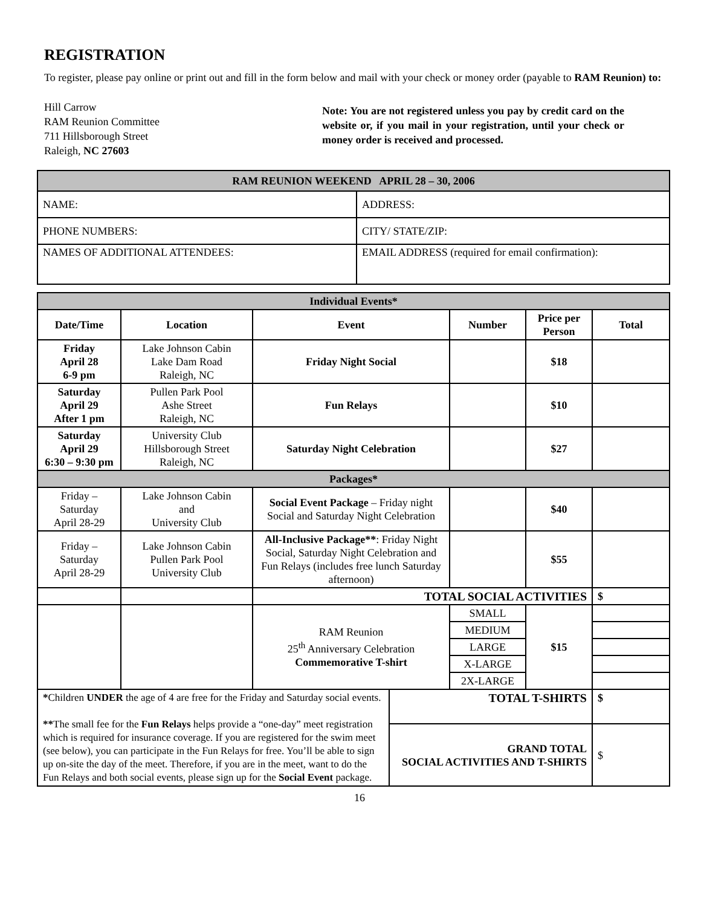REGISTRATION
To register, please pay online or print out and fill in the form below and mail with your check or money order (payable to RAM Reunion) to:
Hill Carrow
RAM Reunion Committee
711 Hillsborough Street
Raleigh, NC 27603
Note: You are not registered unless you pay by credit card on the website or, if you mail in your registration, until your check or money order is received and processed.
| RAM REUNION WEEKEND APRIL 28 – 30, 2006 | |
| NAME: | ADDRESS: |
| PHONE NUMBERS: | CITY/ STATE/ZIP: |
| NAMES OF ADDITIONAL ATTENDEES: | EMAIL ADDRESS (required for email confirmation): |
| Individual Events* | | | | | | |
| Date/Time | Location | Event | | Number | Price per Person | Total |
| Friday April 28 6-9 pm | Lake Johnson Cabin Lake Dam Road Raleigh, NC | Friday Night Social | | | $18 | |
| Saturday April 29 After 1 pm | Pullen Park Pool Ashe Street Raleigh, NC | Fun Relays | | | $10 | |
| Saturday April 29 6:30 – 9:30 pm | University Club Hillsborough Street Raleigh, NC | Saturday Night Celebration | | | $27 | |
| Packages* | | | | | | |
| Friday – Saturday April 28-29 | Lake Johnson Cabin and University Club | Social Event Package – Friday night Social and Saturday Night Celebration | | | $40 | |
| Friday – Saturday April 28-29 | Lake Johnson Cabin Pullen Park Pool University Club | All-Inclusive Package** : Friday Night Social, Saturday Night Celebration and Fun Relays (includes free lunch Saturday afternoon) | | | $55 | |
| | | TOTAL SOCIAL ACTIVITIES | | | | $ |
| | | RAM Reunion 25<sup>th</sup> Anniversary Celebration Commemorative T-shirt | | SMALL | $15 | |
| | | | | MEDIUM | | |
| | | | | LARGE | | |
| | | | | X-LARGE | | |
| | | | | 2X-LARGE | | |
| * Children UNDER the age of 4 are free for the Friday and Saturday social events. ** The small fee for the Fun Relays helps provide a “one-day” meet registration which is required for insurance coverage. If you are registered for the swim meet (see below), you can participate in the Fun Relays for free. You’ll be able to sign up on-site the day of the meet. Therefore, if you are in the meet, want to do the Fun Relays and both social events, please sign up for the Social Event package. | | | TOTAL T-SHIRTS | | | $ |
| | | | GRAND TOTAL SOCIAL ACTIVITIES AND T-SHIRTS | | | $ |
16